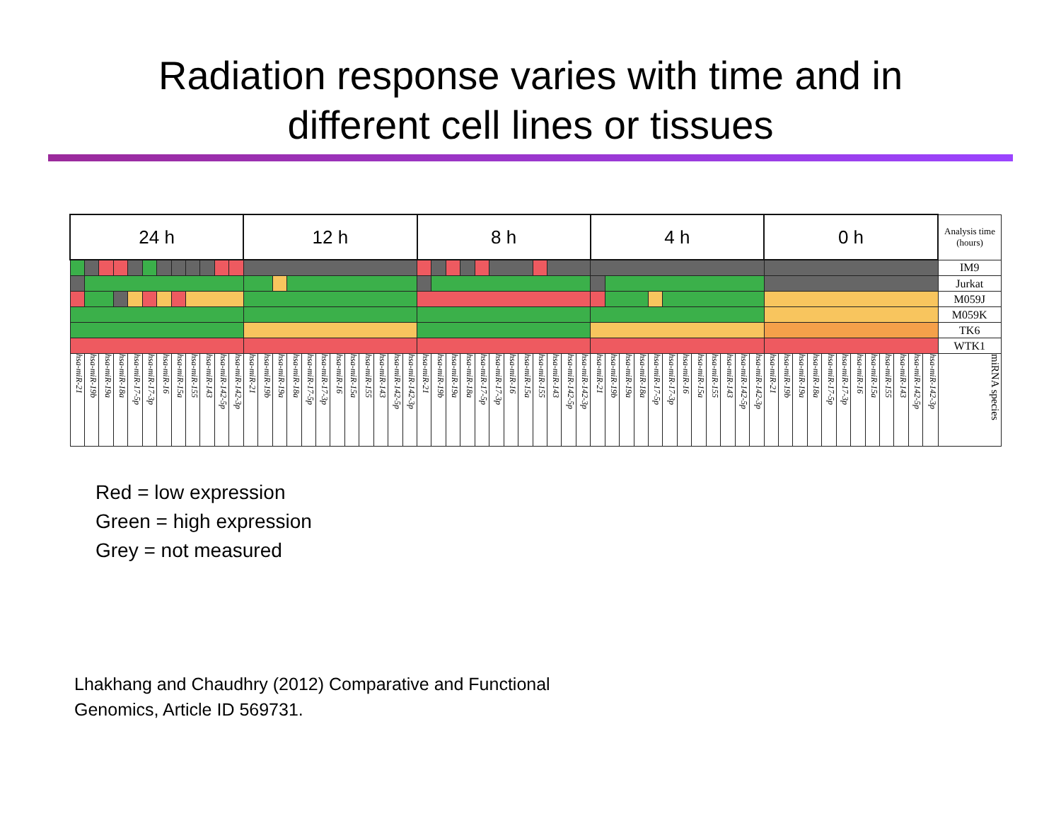Radiation response varies with time and in
different cell lines or tissues
| 24 h | | | | | | | | | | | | 12 h | | | | | | | | | | | | 8 h | | | | | | | | | | | | 4 h | | | | | | | | | | | | 0 h | | | | | | | | | | | | Analysis time (hours) |
| | | | | | | | | | | | | | | | | | | | | | | | | | | | | | | | | | | | | | | | | | | | | | | | | | | | | | | | | | | | | IM9 |
| | | | | | | | | | | | | | | | | | | | | | | | | | | | | | | | | | | | | | | | | | | | | | | | | | | | | | | | | | | | | Jurkat |
| | | | | | | | | | | | | | | | | | | | | | | | | | | | | | | | | | | | | | | | | | | | | | | | | | | | | | | | | | | | | M059J |
| | | | | | | | | | | | | | | | | | | | | | | | | | | | | | | | | | | | | | | | | | | | | | | | | | | | | | | | | | | | | M059K |
| | | | | | | | | | | | | | | | | | | | | | | | | | | | | | | | | | | | | | | | | | | | | | | | | | | | | | | | | | | | | TK6 |
| | | | | | | | | | | | | | | | | | | | | | | | | | | | | | | | | | | | | | | | | | | | | | | | | | | | | | | | | | | | | WTK1 |
| hsa-miR-21 | hsa-miR-19b | hsa-miR-19a | hsa-miR-18a | hsa-miR-17-5p | hsa-miR-17-3p | hsa-miR-16 | hsa-miR-15a | hsa-miR-155 | hsa-miR-143 | hsa-miR-142-5p | hsa-miR-142-3p | hsa-miR-21 | hsa-miR-19b | hsa-miR-19a | hsa-miR-18a | hsa-miR-17-5p | hsa-miR-17-3p | hsa-miR-16 | hsa-miR-15a | hsa-miR-155 | hsa-miR-143 | hsa-miR-142-5p | hsa-miR-142-3p | hsa-miR-21 | hsa-miR-19b | hsa-miR-19a | hsa-miR-18a | hsa-miR-17-5p | hsa-miR-17-3p | hsa-miR-16 | hsa-miR-15a | hsa-miR-155 | hsa-miR-143 | hsa-miR-142-5p | hsa-miR-142-3p | hsa-miR-21 | hsa-miR-19b | hsa-miR-19a | hsa-miR-18a | hsa-miR-17-5p | hsa-miR-17-3p | hsa-miR-16 | hsa-miR-15a | hsa-miR-155 | hsa-miR-143 | hsa-miR-142-5p | hsa-miR-142-3p | hsa-miR-21 | hsa-miR-19b | hsa-miR-19a | hsa-miR-18a | hsa-miR-17-5p | hsa-miR-17-3p | hsa-miR-16 | hsa-miR-15a | hsa-miR-155 | hsa-miR-143 | hsa-miR-142-5p | hsa-miR-142-3p | miRNA species |
Red = low expression
Green = high expression
Grey = not measured
Lhakhang and Chaudhry (2012) Comparative and Functional
Genomics, Article ID 569731.